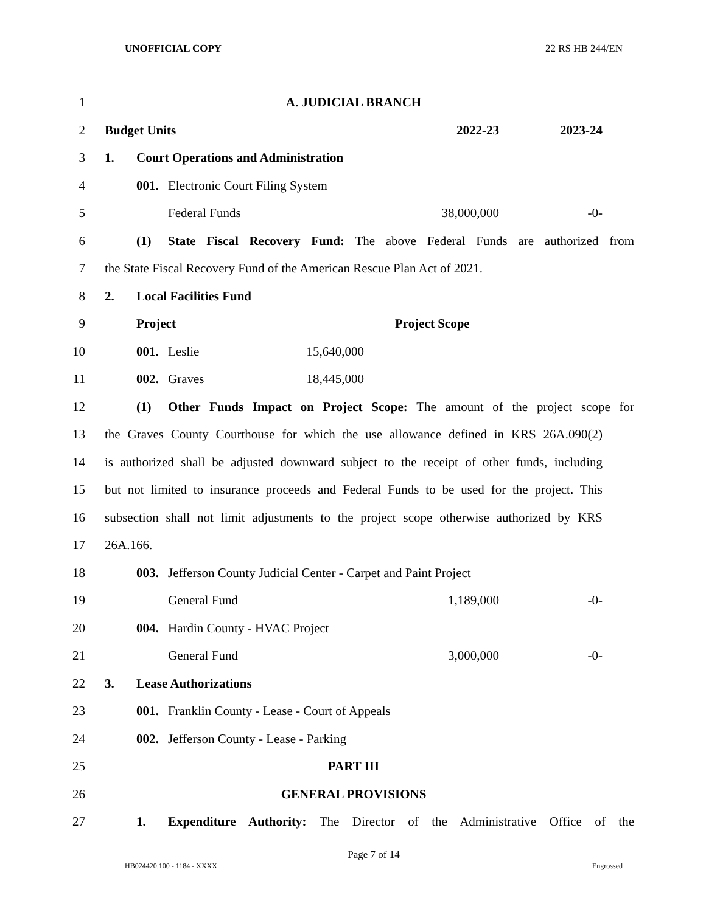UNOFFICIAL COPY 22 RS HB 244/EN
1 A. JUDICIAL BRANCH
2 Budget Units 2022-23 2023-24
3 1. Court Operations and Administration
4 001. Electronic Court Filing System
5 Federal Funds 38,000,000 -0-
6
(1) State Fiscal Recovery Fund: The above Federal Funds are authorized from
7
the State Fiscal Recovery Fund of the American Rescue Plan Act of 2021.
8 2. Local Facilities Fund
9 Project Project Scope
10 001. Leslie 15,640,000
11 002. Graves 18,445,000
12
(1) Other Funds Impact on Project Scope: The amount of the project scope for
13
the Graves County Courthouse for which the use allowance defined in KRS 26A.090(2)
14
is authorized shall be adjusted downward subject to the receipt of other funds, including
15
but not limited to insurance proceeds and Federal Funds to be used for the project. This
16
subsection shall not limit adjustments to the project scope otherwise authorized by KRS
17 26A.166.
18 003. Jefferson County Judicial Center - Carpet and Paint Project
19 General Fund 1,189,000 -0-
20 004. Hardin County - HVAC Project
21 General Fund 3,000,000 -0-
22 3. Lease Authorizations
23 001. Franklin County - Lease - Court of Appeals
24 002. Jefferson County - Lease - Parking
25 PART III
26 GENERAL PROVISIONS
27
1. Expenditure Authority: The Director of the Administrative Office of the
Page 7 of 14
HB024420.100 - 1184 - XXXX Engrossed